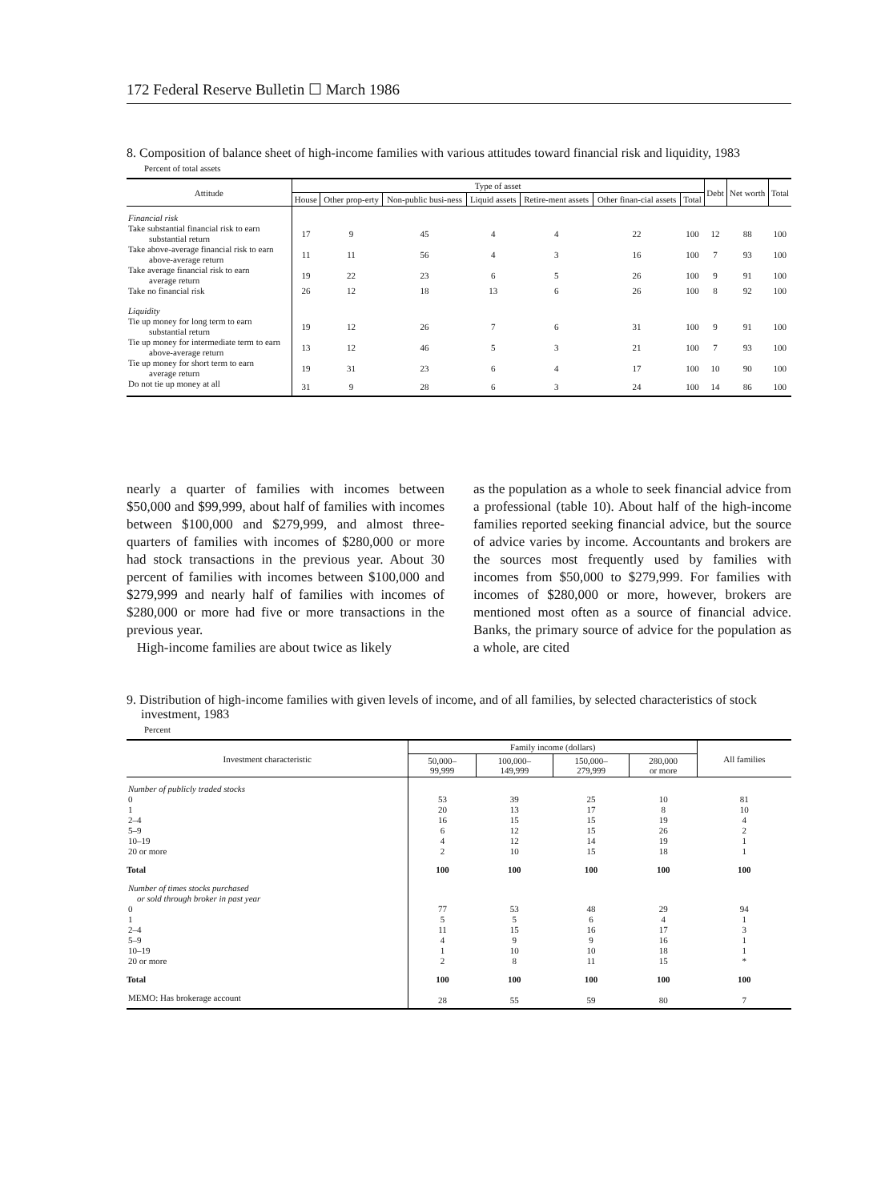172 Federal Reserve Bulletin ☐ March 1986
8. Composition of balance sheet of high-income families with various attitudes toward financial risk and liquidity, 1983
Percent of total assets
| Attitude | Type of asset | | | | | | | Debt | Net worth | Total |
| --- | --- | --- | --- | --- | --- | --- | --- | --- | --- | --- |
| | House | Other prop-erty | Non-public busi-ness | Liquid assets | Retire-ment assets | Other finan-cial assets | Total | | | |
| Financial risk | | | | | | | | | | |
| Take substantial financial risk to earn substantial return | 17 | 9 | 45 | 4 | 4 | 22 | 100 | 12 | 88 | 100 |
| Take above-average financial risk to earn above-average return | 11 | 11 | 56 | 4 | 3 | 16 | 100 | 7 | 93 | 100 |
| Take average financial risk to earn average return | 19 | 22 | 23 | 6 | 5 | 26 | 100 | 9 | 91 | 100 |
| Take no financial risk | 26 | 12 | 18 | 13 | 6 | 26 | 100 | 8 | 92 | 100 |
| Liquidity | | | | | | | | | | |
| Tie up money for long term to earn substantial return | 19 | 12 | 26 | 7 | 6 | 31 | 100 | 9 | 91 | 100 |
| Tie up money for intermediate term to earn above-average return | 13 | 12 | 46 | 5 | 3 | 21 | 100 | 7 | 93 | 100 |
| Tie up money for short term to earn average return | 19 | 31 | 23 | 6 | 4 | 17 | 100 | 10 | 90 | 100 |
| Do not tie up money at all | 31 | 9 | 28 | 6 | 3 | 24 | 100 | 14 | 86 | 100 |
nearly a quarter of families with incomes between $50,000 and $99,999, about half of families with incomes between $100,000 and $279,999, and almost three-quarters of families with incomes of $280,000 or more had stock transactions in the previous year. About 30 percent of families with incomes between $100,000 and $279,999 and nearly half of families with incomes of $280,000 or more had five or more transactions in the previous year.
High-income families are about twice as likely
as the population as a whole to seek financial advice from a professional (table 10). About half of the high-income families reported seeking financial advice, but the source of advice varies by income. Accountants and brokers are the sources most frequently used by families with incomes from $50,000 to $279,999. For families with incomes of $280,000 or more, however, brokers are mentioned most often as a source of financial advice. Banks, the primary source of advice for the population as a whole, are cited
9. Distribution of high-income families with given levels of income, and of all families, by selected characteristics of stock investment, 1983
Percent
| Investment characteristic | Family income (dollars) | | | | All families |
| --- | --- | --- | --- | --- | --- |
| | 50,000– 99,999 | 100,000– 149,999 | 150,000– 279,999 | 280,000 or more | |
| Number of publicly traded stocks | | | | | |
| 0 | 53 | 39 | 25 | 10 | 81 |
| 1 | 20 | 13 | 17 | 8 | 10 |
| 2–4 | 16 | 15 | 15 | 19 | 4 |
| 5–9 | 6 | 12 | 15 | 26 | 2 |
| 10–19 | 4 | 12 | 14 | 19 | 1 |
| 20 or more | 2 | 10 | 15 | 18 | 1 |
| Total | 100 | 100 | 100 | 100 | 100 |
| Number of times stocks purchased or sold through broker in past year | | | | | |
| 0 | 77 | 53 | 48 | 29 | 94 |
| 1 | 5 | 5 | 6 | 4 | 1 |
| 2–4 | 11 | 15 | 16 | 17 | 3 |
| 5–9 | 4 | 9 | 9 | 16 | 1 |
| 10–19 | 1 | 10 | 10 | 18 | 1 |
| 20 or more | 2 | 8 | 11 | 15 | * |
| Total | 100 | 100 | 100 | 100 | 100 |
| MEMO: Has brokerage account | 28 | 55 | 59 | 80 | 7 |